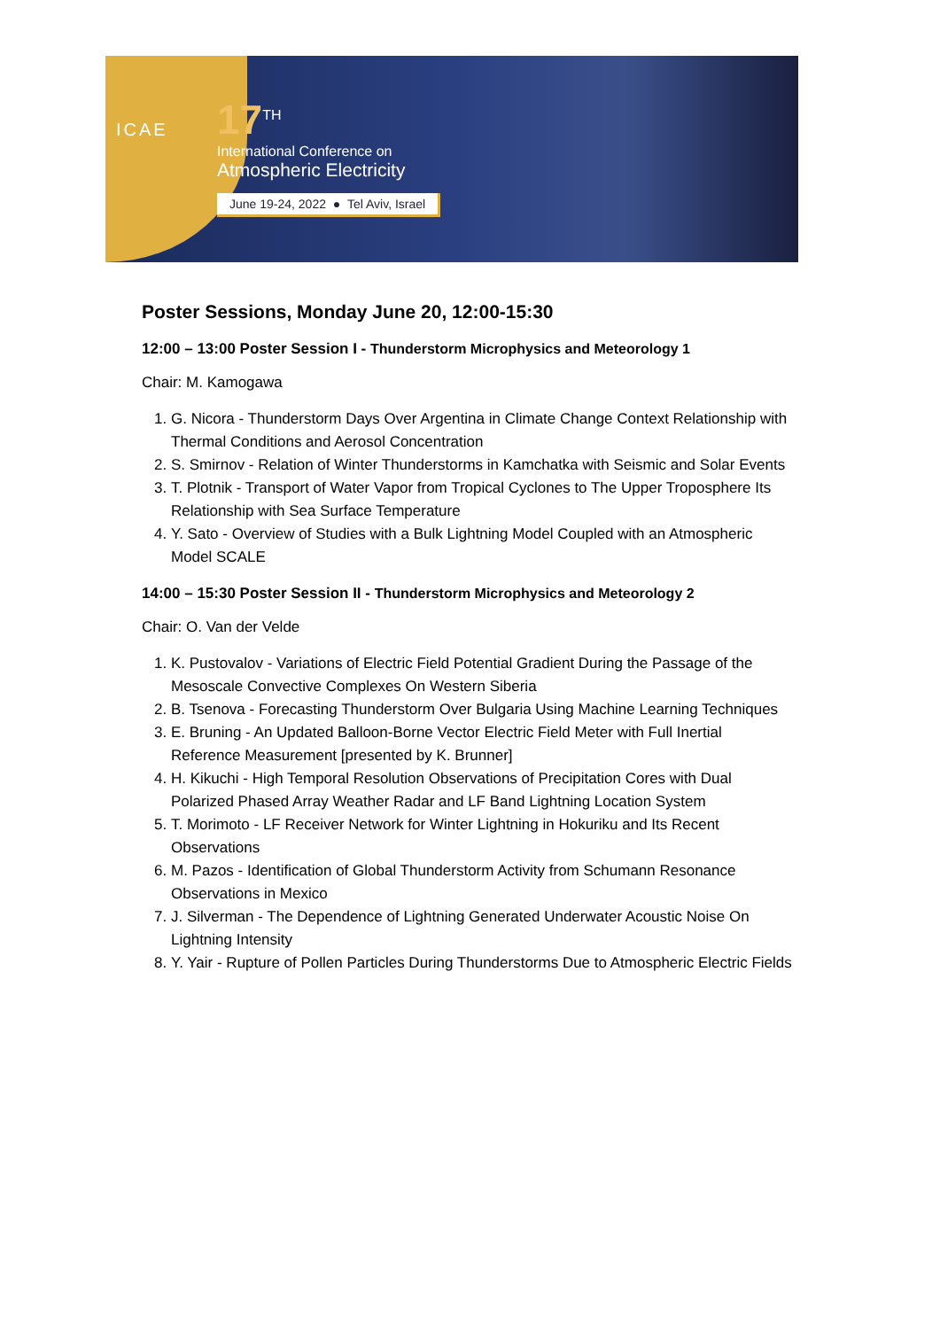ICAE
17<sup>TH</sup>
International Conference on
Atmospheric Electricity
June 19-24, 2022 ● Tel Aviv, Israel
Poster Sessions, Monday June 20, 12:00-15:30
12:00 – 13:00 Poster Session I - Thunderstorm Microphysics and Meteorology 1
Chair: M. Kamogawa
1. G. Nicora - Thunderstorm Days Over Argentina in Climate Change Context Relationship with Thermal Conditions and Aerosol Concentration
2. S. Smirnov - Relation of Winter Thunderstorms in Kamchatka with Seismic and Solar Events
3. T. Plotnik - Transport of Water Vapor from Tropical Cyclones to The Upper Troposphere Its Relationship with Sea Surface Temperature
4. Y. Sato - Overview of Studies with a Bulk Lightning Model Coupled with an Atmospheric Model SCALE
14:00 – 15:30 Poster Session II - Thunderstorm Microphysics and Meteorology 2
Chair: O. Van der Velde
1. K. Pustovalov - Variations of Electric Field Potential Gradient During the Passage of the Mesoscale Convective Complexes On Western Siberia
2. B. Tsenova - Forecasting Thunderstorm Over Bulgaria Using Machine Learning Techniques
3. E. Bruning - An Updated Balloon-Borne Vector Electric Field Meter with Full Inertial Reference Measurement [presented by K. Brunner]
4. H. Kikuchi - High Temporal Resolution Observations of Precipitation Cores with Dual Polarized Phased Array Weather Radar and LF Band Lightning Location System
5. T. Morimoto - LF Receiver Network for Winter Lightning in Hokuriku and Its Recent Observations
6. M. Pazos - Identification of Global Thunderstorm Activity from Schumann Resonance Observations in Mexico
7. J. Silverman - The Dependence of Lightning Generated Underwater Acoustic Noise On Lightning Intensity
8. Y. Yair - Rupture of Pollen Particles During Thunderstorms Due to Atmospheric Electric Fields